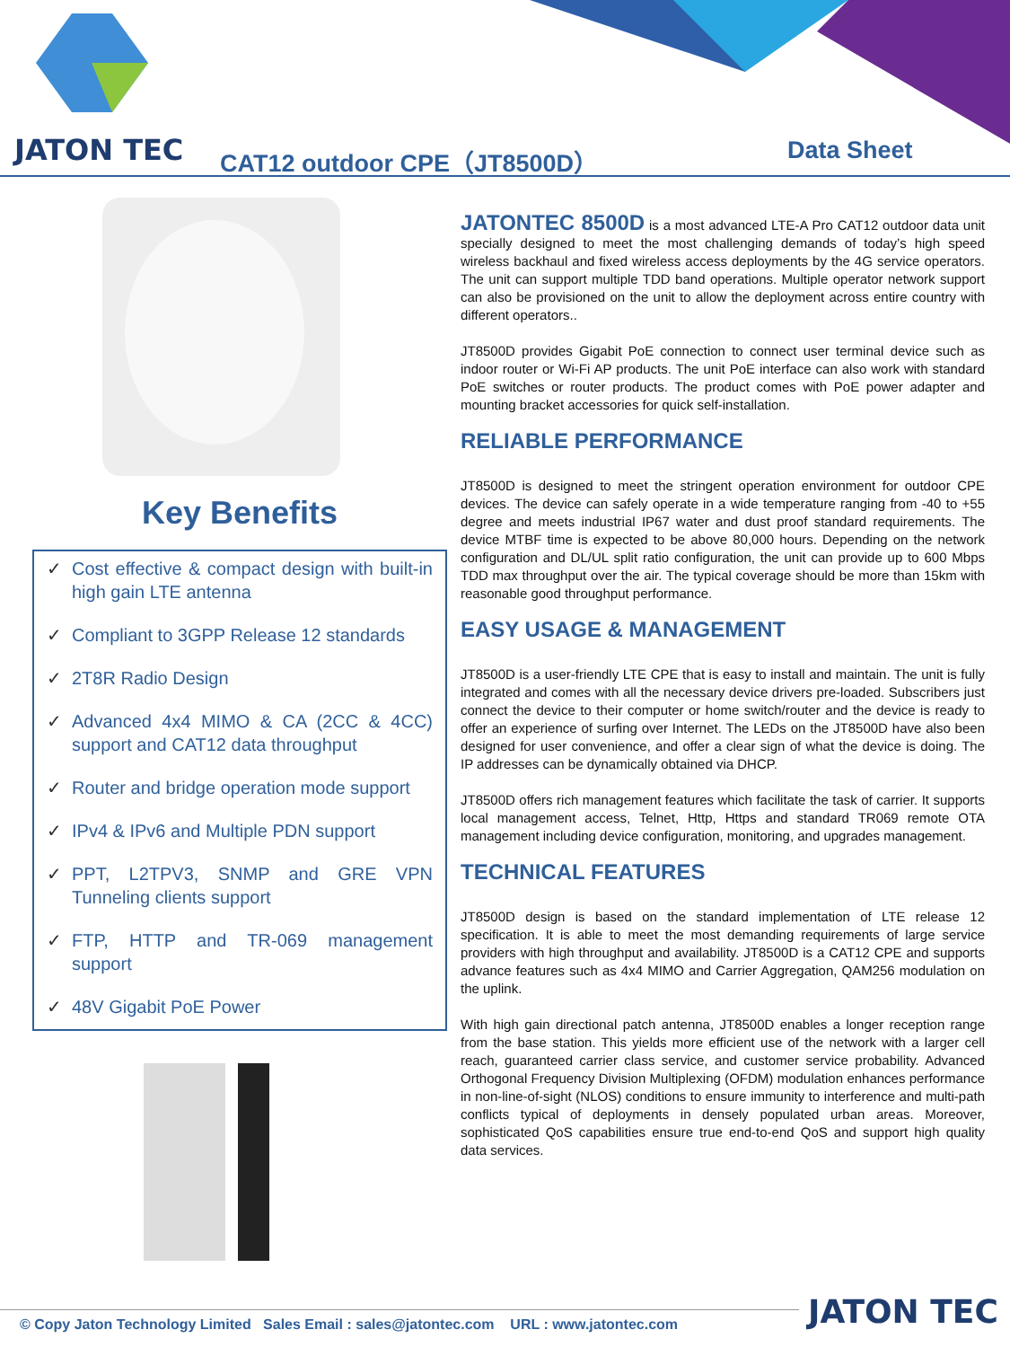JATON TEC CAT12 outdoor CPE（JT8500D） Data Sheet
Key Benefits
✓ Cost effective & compact design with built-in high gain LTE antenna
✓ Compliant to 3GPP Release 12 standards
✓ 2T8R Radio Design
✓ Advanced 4x4 MIMO & CA (2CC & 4CC) support and CAT12 data throughput
✓ Router and bridge operation mode support
✓ IPv4 & IPv6 and Multiple PDN support
✓ PPT, L2TPV3, SNMP and GRE VPN Tunneling clients support
✓ FTP, HTTP and TR-069 management support
✓ 48V Gigabit PoE Power
JATONTEC 8500D is a most advanced LTE-A Pro CAT12 outdoor data unit specially designed to meet the most challenging demands of today’s high speed wireless backhaul and fixed wireless access deployments by the 4G service operators. The unit can support multiple TDD band operations. Multiple operator network support can also be provisioned on the unit to allow the deployment across entire country with different operators..
JT8500D provides Gigabit PoE connection to connect user terminal device such as indoor router or Wi-Fi AP products. The unit PoE interface can also work with standard PoE switches or router products. The product comes with PoE power adapter and mounting bracket accessories for quick self-installation.
RELIABLE PERFORMANCE
JT8500D is designed to meet the stringent operation environment for outdoor CPE devices. The device can safely operate in a wide temperature ranging from -40 to +55 degree and meets industrial IP67 water and dust proof standard requirements. The device MTBF time is expected to be above 80,000 hours. Depending on the network configuration and DL/UL split ratio configuration, the unit can provide up to 600 Mbps TDD max throughput over the air. The typical coverage should be more than 15km with reasonable good throughput performance.
EASY USAGE & MANAGEMENT
JT8500D is a user-friendly LTE CPE that is easy to install and maintain. The unit is fully integrated and comes with all the necessary device drivers pre-loaded. Subscribers just connect the device to their computer or home switch/router and the device is ready to offer an experience of surfing over Internet. The LEDs on the JT8500D have also been designed for user convenience, and offer a clear sign of what the device is doing. The IP addresses can be dynamically obtained via DHCP.
JT8500D offers rich management features which facilitate the task of carrier. It supports local management access, Telnet, Http, Https and standard TR069 remote OTA management including device configuration, monitoring, and upgrades management.
TECHNICAL FEATURES
JT8500D design is based on the standard implementation of LTE release 12 specification. It is able to meet the most demanding requirements of large service providers with high throughput and availability. JT8500D is a CAT12 CPE and supports advance features such as 4x4 MIMO and Carrier Aggregation, QAM256 modulation on the uplink.
With high gain directional patch antenna, JT8500D enables a longer reception range from the base station. This yields more efficient use of the network with a larger cell reach, guaranteed carrier class service, and customer service probability. Advanced Orthogonal Frequency Division Multiplexing (OFDM) modulation enhances performance in non-line-of-sight (NLOS) conditions to ensure immunity to interference and multi-path conflicts typical of deployments in densely populated urban areas. Moreover, sophisticated QoS capabilities ensure true end-to-end QoS and support high quality data services.
© Copy Jaton Technology Limited Sales Email : sales@jatontec.com URL : www.jatontec.com
JATON TEC